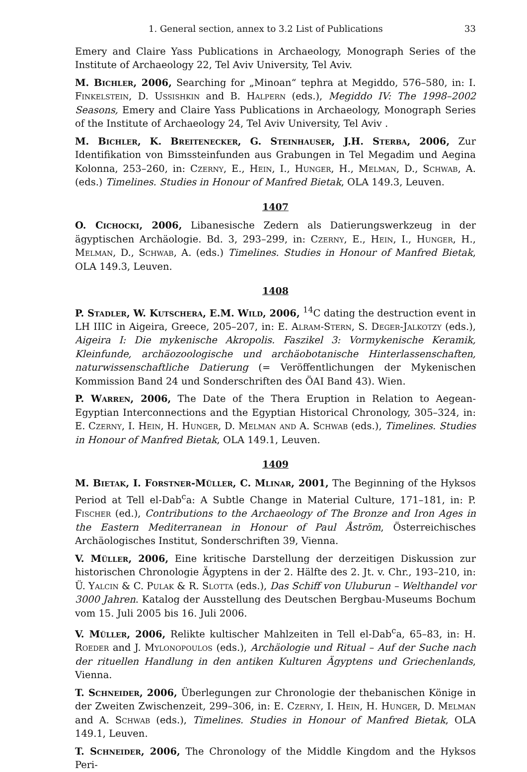1. General section, annex to 3.2 List of Publications 33
Emery and Claire Yass Publications in Archaeology, Monograph Series of the Institute of Archaeology 22, Tel Aviv University, Tel Aviv.
M. Bichler, 2006, Searching for „Minoan“ tephra at Megiddo, 576–580, in: I. Finkelstein, D. Ussishkin and B. Halpern (eds.), Megiddo IV: The 1998–2002 Seasons, Emery and Claire Yass Publications in Archaeology, Monograph Series of the Institute of Archaeology 24, Tel Aviv University, Tel Aviv .
M. Bichler, K. Breitenecker, G. Steinhauser, J.H. Sterba, 2006, Zur Identifikation von Bimssteinfunden aus Grabungen in Tel Megadim und Aegina Kolonna, 253–260, in: Czerny, E., Hein, I., Hunger, H., Melman, D., Schwab, A. (eds.) Timelines. Studies in Honour of Manfred Bietak, OLA 149.3, Leuven.
1407
O. Cichocki, 2006, Libanesische Zedern als Datierungswerkzeug in der ägyptischen Archäologie. Bd. 3, 293–299, in: Czerny, E., Hein, I., Hunger, H., Melman, D., Schwab, A. (eds.) Timelines. Studies in Honour of Manfred Bietak, OLA 149.3, Leuven.
1408
P. Stadler, W. Kutschera, E.M. Wild, 2006, <sup>14</sup>C dating the destruction event in LH IIIC in Aigeira, Greece, 205–207, in: E. Alram-Stern, S. Deger-Jalkotzy (eds.), Aigeira I: Die mykenische Akropolis. Faszikel 3: Vormykenische Keramik, Kleinfunde, archäozoologische und archäobotanische Hinterlassenschaften, naturwissenschaftliche Datierung (= Veröffentlichungen der Mykenischen Kommission Band 24 und Sonderschriften des ÖAI Band 43). Wien.
P. Warren, 2006, The Date of the Thera Eruption in Relation to Aegean-Egyptian Interconnections and the Egyptian Historical Chronology, 305–324, in: E. Czerny, I. Hein, H. Hunger, D. Melman and A. Schwab (eds.), Timelines. Studies in Honour of Manfred Bietak, OLA 149.1, Leuven.
1409
M. Bietak, I. Forstner-Müller, C. Mlinar, 2001, The Beginning of the Hyksos Period at Tell el-Dab<sup>c</sup>a: A Subtle Change in Material Culture, 171–181, in: P. Fischer (ed.), Contributions to the Archaeology of The Bronze and Iron Ages in the Eastern Mediterranean in Honour of Paul Åström, Österreichisches Archäologisches Institut, Sonderschriften 39, Vienna.
V. Müller, 2006, Eine kritische Darstellung der derzeitigen Diskussion zur historischen Chronologie Ägyptens in der 2. Hälfte des 2. Jt. v. Chr., 193–210, in: Ü. Yalcin & C. Pulak & R. Slotta (eds.), Das Schiff von Uluburun – Welthandel vor 3000 Jahren. Katalog der Ausstellung des Deutschen Bergbau-Museums Bochum vom 15. Juli 2005 bis 16. Juli 2006.
V. Müller, 2006, Relikte kultischer Mahlzeiten in Tell el-Dab<sup>c</sup>a, 65–83, in: H. Roeder and J. Mylonopoulos (eds.), Archäologie und Ritual – Auf der Suche nach der rituellen Handlung in den antiken Kulturen Ägyptens und Griechenlands, Vienna.
T. Schneider, 2006, Überlegungen zur Chronologie der thebanischen Könige in der Zweiten Zwischenzeit, 299–306, in: E. Czerny, I. Hein, H. Hunger, D. Melman and A. Schwab (eds.), Timelines. Studies in Honour of Manfred Bietak, OLA 149.1, Leuven.
T. Schneider, 2006, The Chronology of the Middle Kingdom and the Hyksos Peri-